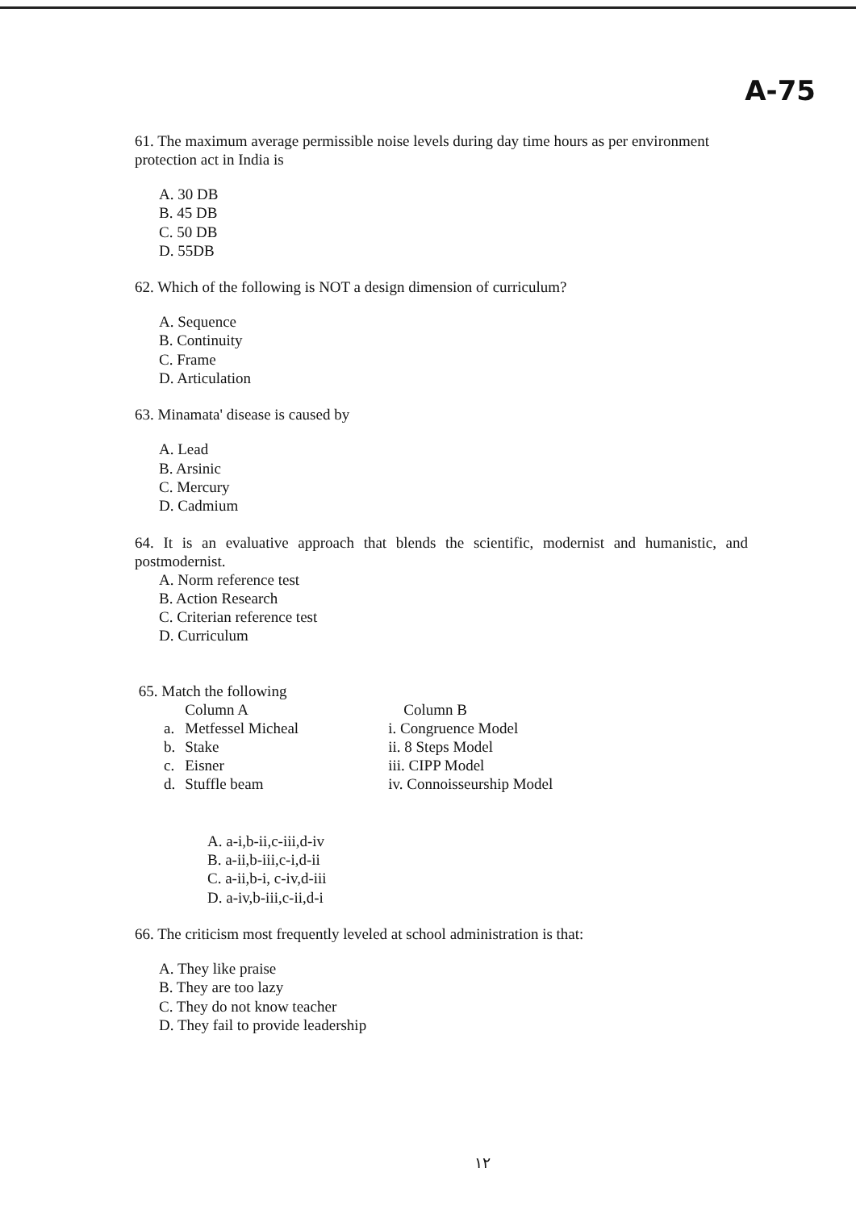A-75
61. The maximum average permissible noise levels during day time hours as per environment protection act in India is
A. 30 DB
B. 45 DB
C. 50 DB
D. 55DB
62. Which of the following is NOT a design dimension of curriculum?
A. Sequence
B. Continuity
C. Frame
D. Articulation
63. Minamata' disease is caused by
A. Lead
B. Arsinic
C. Mercury
D. Cadmium
64. It is an evaluative approach that blends the scientific, modernist and humanistic, and postmodernist.
A. Norm reference test
B. Action Research
C. Criterian reference test
D. Curriculum
65. Match the following
| | Column A | Column B |
| --- | --- | --- |
| a. | Metfessel Micheal | i. Congruence Model |
| b. | Stake | ii. 8 Steps Model |
| c. | Eisner | iii. CIPP Model |
| d. | Stuffle beam | iv. Connoisseurship Model |
A. a-i,b-ii,c-iii,d-iv
B. a-ii,b-iii,c-i,d-ii
C. a-ii,b-i, c-iv,d-iii
D. a-iv,b-iii,c-ii,d-i
66. The criticism most frequently leveled at school administration is that:
A. They like praise
B. They are too lazy
C. They do not know teacher
D. They fail to provide leadership
١٢